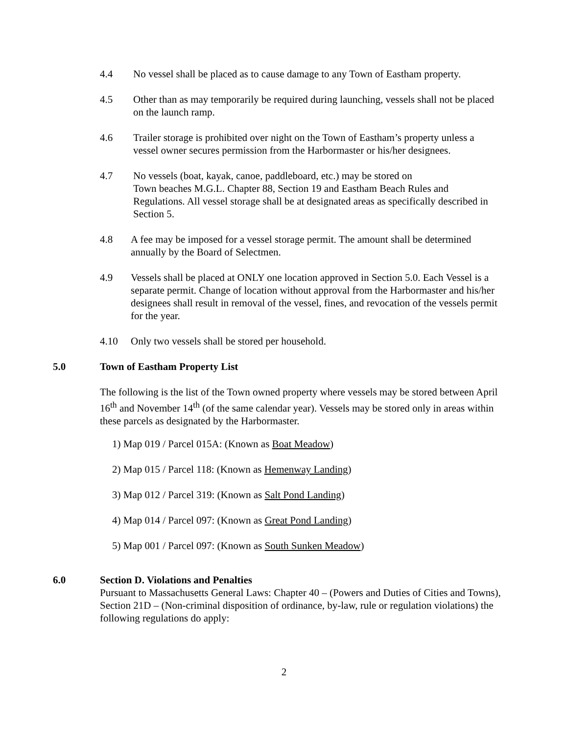4.4 No vessel shall be placed as to cause damage to any Town of Eastham property.
4.5 Other than as may temporarily be required during launching, vessels shall not be placed on the launch ramp.
4.6 Trailer storage is prohibited over night on the Town of Eastham’s property unless a vessel owner secures permission from the Harbormaster or his/her designees.
4.7 No vessels (boat, kayak, canoe, paddleboard, etc.) may be stored on
Town beaches M.G.L. Chapter 88, Section 19 and Eastham Beach Rules and Regulations. All vessel storage shall be at designated areas as specifically described in Section 5.
4.8 A fee may be imposed for a vessel storage permit. The amount shall be determined annually by the Board of Selectmen.
4.9 Vessels shall be placed at ONLY one location approved in Section 5.0. Each Vessel is a separate permit. Change of location without approval from the Harbormaster and his/her designees shall result in removal of the vessel, fines, and revocation of the vessels permit for the year.
4.10 Only two vessels shall be stored per household.
5.0 Town of Eastham Property List
The following is the list of the Town owned property where vessels may be stored between April 16<sup>th</sup> and November 14<sup>th</sup> (of the same calendar year). Vessels may be stored only in areas within these parcels as designated by the Harbormaster.
1) Map 019 / Parcel 015A: (Known as Boat Meadow)
2) Map 015 / Parcel 118: (Known as Hemenway Landing)
3) Map 012 / Parcel 319: (Known as Salt Pond Landing)
4) Map 014 / Parcel 097: (Known as Great Pond Landing)
5) Map 001 / Parcel 097: (Known as South Sunken Meadow)
6.0 Section D. Violations and Penalties
Pursuant to Massachusetts General Laws: Chapter 40 – (Powers and Duties of Cities and Towns), Section 21D – (Non-criminal disposition of ordinance, by-law, rule or regulation violations) the following regulations do apply:
2